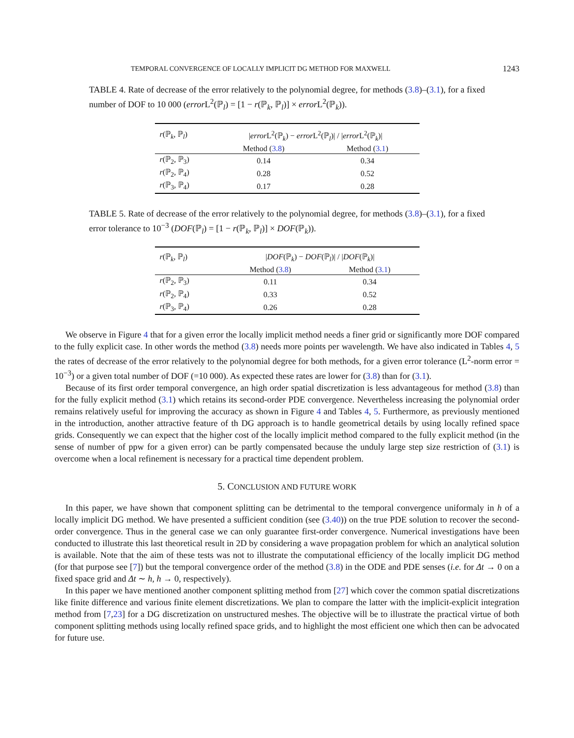TEMPORAL CONVERGENCE OF LOCALLY IMPLICIT DG METHOD FOR MAXWELL 1243
TABLE 4. Rate of decrease of the error relatively to the polynomial degree, for methods (3.8)–(3.1), for a fixed number of DOF to 10 000 (error L<sup>2</sup>(ℙ<sub>l</sub>) = [1 − r(ℙ<sub>k</sub>, ℙ<sub>l</sub>)] × error L<sup>2</sup>(ℙ<sub>k</sub>)).
| r (ℙ<sub>k</sub>, ℙ<sub>l</sub>) | / error L<sup>2</sup>(ℙ<sub>k</sub>) − error L<sup>2</sup>(ℙ<sub>l</sub>)/ / / error L<sup>2</sup>(ℙ<sub>k</sub>)/ | |
| | Method ( 3.8 ) | Method ( 3.1 ) |
| r (ℙ<sub>2</sub>, ℙ<sub>3</sub>) | 0.14 | 0.34 |
| r (ℙ<sub>2</sub>, ℙ<sub>4</sub>) | 0.28 | 0.52 |
| r (ℙ<sub>3</sub>, ℙ<sub>4</sub>) | 0.17 | 0.28 |
TABLE 5. Rate of decrease of the error relatively to the polynomial degree, for methods (3.8)–(3.1), for a fixed error tolerance to 10<sup>−3</sup> (DOF(ℙ<sub>l</sub>) = [1 − r(ℙ<sub>k</sub>, ℙ<sub>l</sub>)] × DOF(ℙ<sub>k</sub>)).
| r (ℙ<sub>k</sub>, ℙ<sub>l</sub>) | / DOF (ℙ<sub>k</sub>) − DOF (ℙ<sub>l</sub>)/ / / DOF (ℙ<sub>k</sub>)/ | |
| | Method ( 3.8 ) | Method ( 3.1 ) |
| r (ℙ<sub>2</sub>, ℙ<sub>3</sub>) | 0.11 | 0.34 |
| r (ℙ<sub>2</sub>, ℙ<sub>4</sub>) | 0.33 | 0.52 |
| r (ℙ<sub>3</sub>, ℙ<sub>4</sub>) | 0.26 | 0.28 |
We observe in Figure 4 that for a given error the locally implicit method needs a finer grid or significantly more DOF compared to the fully explicit case. In other words the method (3.8) needs more points per wavelength. We have also indicated in Tables 4, 5 the rates of decrease of the error relatively to the polynomial degree for both methods, for a given error tolerance (L<sup>2</sup>-norm error = 10<sup>−3</sup>) or a given total number of DOF (=10 000). As expected these rates are lower for (3.8) than for (3.1).
Because of its first order temporal convergence, an high order spatial discretization is less advantageous for method (3.8) than for the fully explicit method (3.1) which retains its second-order PDE convergence. Nevertheless increasing the polynomial order remains relatively useful for improving the accuracy as shown in Figure 4 and Tables 4, 5. Furthermore, as previously mentioned in the introduction, another attractive feature of th DG approach is to handle geometrical details by using locally refined space grids. Consequently we can expect that the higher cost of the locally implicit method compared to the fully explicit method (in the sense of number of ppw for a given error) can be partly compensated because the unduly large step size restriction of (3.1) is overcome when a local refinement is necessary for a practical time dependent problem.
5. CONCLUSION AND FUTURE WORK
In this paper, we have shown that component splitting can be detrimental to the temporal convergence uniformaly in h of a locally implicit DG method. We have presented a sufficient condition (see (3.40)) on the true PDE solution to recover the second-order convergence. Thus in the general case we can only guarantee first-order convergence. Numerical investigations have been conducted to illustrate this last theoretical result in 2D by considering a wave propagation problem for which an analytical solution is available. Note that the aim of these tests was not to illustrate the computational efficiency of the locally implicit DG method (for that purpose see [7]) but the temporal convergence order of the method (3.8) in the ODE and PDE senses (i.e. for Δt → 0 on a fixed space grid and Δt ∼ h, h → 0, respectively).
In this paper we have mentioned another component splitting method from [27] which cover the common spatial discretizations like finite difference and various finite element discretizations. We plan to compare the latter with the implicit-explicit integration method from [7,23] for a DG discretization on unstructured meshes. The objective will be to illustrate the practical virtue of both component splitting methods using locally refined space grids, and to highlight the most efficient one which then can be advocated for future use.